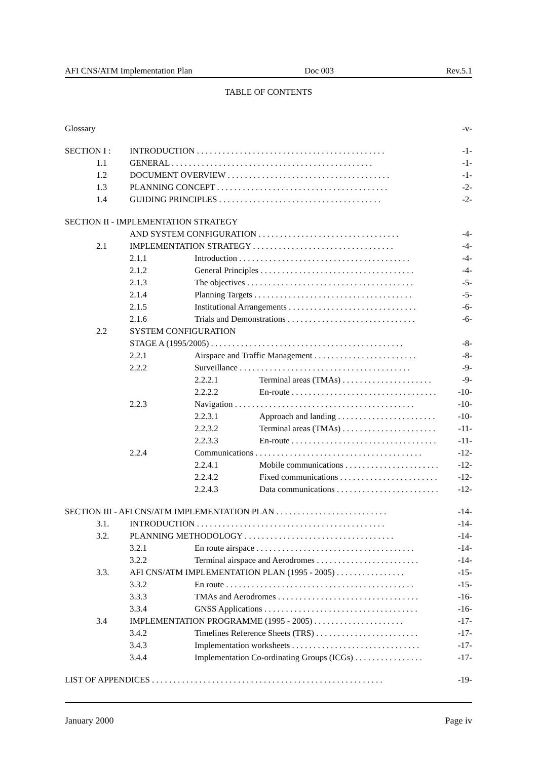AFI CNS/ATM Implementation Plan Doc 003 Rev.5.1
TABLE OF CONTENTS
Glossary -v-
SECTION I : INTRODUCTION . . . . . . . . . . . . . . . . . . . . . . . . . . . . . . . . . . . . . . . . . . . . -1-
1.1 GENERAL . . . . . . . . . . . . . . . . . . . . . . . . . . . . . . . . . . . . . . . . . . . . . . . -1-
1.2 DOCUMENT OVERVIEW . . . . . . . . . . . . . . . . . . . . . . . . . . . . . . . . . . . . . . -1-
1.3 PLANNING CONCEPT . . . . . . . . . . . . . . . . . . . . . . . . . . . . . . . . . . . . . . . . -2-
1.4 GUIDING PRINCIPLES . . . . . . . . . . . . . . . . . . . . . . . . . . . . . . . . . . . . . . -2-
SECTION II - IMPLEMENTATION STRATEGY
AND SYSTEM CONFIGURATION . . . . . . . . . . . . . . . . . . . . . . . . . . . . . . . . . -4-
2.1 IMPLEMENTATION STRATEGY . . . . . . . . . . . . . . . . . . . . . . . . . . . . . . . . . -4-
2.1.1 Introduction . . . . . . . . . . . . . . . . . . . . . . . . . . . . . . . . . . . . . . . . -4-
2.1.2 General Principles . . . . . . . . . . . . . . . . . . . . . . . . . . . . . . . . . . . . -4-
2.1.3 The objectives . . . . . . . . . . . . . . . . . . . . . . . . . . . . . . . . . . . . . . . -5-
2.1.4 Planning Targets . . . . . . . . . . . . . . . . . . . . . . . . . . . . . . . . . . . . . -5-
2.1.5 Institutional Arrangements . . . . . . . . . . . . . . . . . . . . . . . . . . . . . . -6-
2.1.6 Trials and Demonstrations . . . . . . . . . . . . . . . . . . . . . . . . . . . . . . -6-
2.2 SYSTEM CONFIGURATION
STAGE A (1995/2005) . . . . . . . . . . . . . . . . . . . . . . . . . . . . . . . . . . . . . . . . . . . . . -8-
2.2.1 Airspace and Traffic Management . . . . . . . . . . . . . . . . . . . . . . . . -8-
2.2.2 Surveillance . . . . . . . . . . . . . . . . . . . . . . . . . . . . . . . . . . . . . . . . -9-
2.2.2.1 Terminal areas (TMAs) . . . . . . . . . . . . . . . . . . . . . -9-
2.2.2.2 En-route . . . . . . . . . . . . . . . . . . . . . . . . . . . . . . . . . . -10-
2.2.3 Navigation . . . . . . . . . . . . . . . . . . . . . . . . . . . . . . . . . . . . . . . . . . -10-
2.2.3.1 Approach and landing . . . . . . . . . . . . . . . . . . . . . . . -10-
2.2.3.2 Terminal areas (TMAs) . . . . . . . . . . . . . . . . . . . . . . -11-
2.2.3.3 En-route . . . . . . . . . . . . . . . . . . . . . . . . . . . . . . . . . . -11-
2.2.4 Communications . . . . . . . . . . . . . . . . . . . . . . . . . . . . . . . . . . . . . . . -12-
2.2.4.1 Mobile communications . . . . . . . . . . . . . . . . . . . . . . -12-
2.2.4.2 Fixed communications . . . . . . . . . . . . . . . . . . . . . . . -12-
2.2.4.3 Data communications . . . . . . . . . . . . . . . . . . . . . . . . -12-
SECTION III - AFI CNS/ATM IMPLEMENTATION PLAN . . . . . . . . . . . . . . . . . . . . . . . . . . -14-
3.1. INTRODUCTION . . . . . . . . . . . . . . . . . . . . . . . . . . . . . . . . . . . . . . . . . . . . -14-
3.2. PLANNING METHODOLOGY . . . . . . . . . . . . . . . . . . . . . . . . . . . . . . . . . . . -14-
3.2.1 En route airspace . . . . . . . . . . . . . . . . . . . . . . . . . . . . . . . . . . . . . -14-
3.2.2 Terminal airspace and Aerodromes . . . . . . . . . . . . . . . . . . . . . . . . -14-
3.3. AFI CNS/ATM IMPLEMENTATION PLAN (1995 - 2005) . . . . . . . . . . . . . . . . -15-
3.3.2 En route . . . . . . . . . . . . . . . . . . . . . . . . . . . . . . . . . . . . . . . . . . . . -15-
3.3.3 TMAs and Aerodromes . . . . . . . . . . . . . . . . . . . . . . . . . . . . . . . . . -16-
3.3.4 GNSS Applications . . . . . . . . . . . . . . . . . . . . . . . . . . . . . . . . . . . . -16-
3.4 IMPLEMENTATION PROGRAMME (1995 - 2005) . . . . . . . . . . . . . . . . . . . . . -17-
3.4.2 Timelines Reference Sheets (TRS) . . . . . . . . . . . . . . . . . . . . . . . . -17-
3.4.3 Implementation worksheets . . . . . . . . . . . . . . . . . . . . . . . . . . . . . . -17-
3.4.4 Implementation Co-ordinating Groups (ICGs) . . . . . . . . . . . . . . . . -17-
LIST OF APPENDICES . . . . . . . . . . . . . . . . . . . . . . . . . . . . . . . . . . . . . . . . . . . . . . . . . . . . . . -19-
January 2000 Page iv